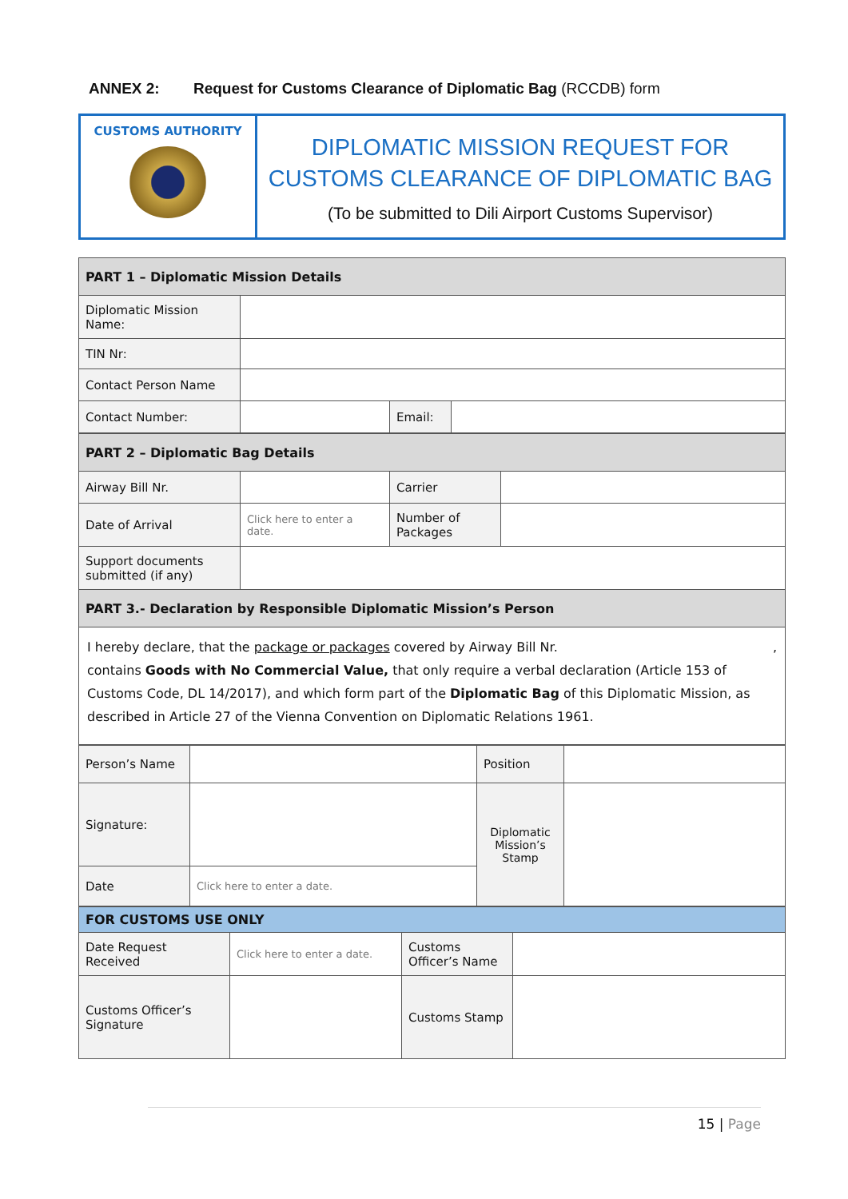ANNEX 2: Request for Customs Clearance of Diplomatic Bag (RCCDB) form
CUSTOMS AUTHORITY
DIPLOMATIC MISSION REQUEST FOR
CUSTOMS CLEARANCE OF DIPLOMATIC BAG
(To be submitted to Dili Airport Customs Supervisor)
| PART 1 – Diplomatic Mission Details | | | |
| --- | --- | --- | --- |
| Diplomatic Mission Name: | | | |
| TIN Nr: | | | |
| Contact Person Name | | | |
| Contact Number: | | Email: | |
| PART 2 – Diplomatic Bag Details | | | |
| --- | --- | --- | --- |
| Airway Bill Nr. | | Carrier | |
| Date of Arrival | Click here to enter a date. | Number of Packages | |
| Support documents submitted (if any) | | | |
| PART 3.- Declaration by Responsible Diplomatic Mission’s Person | | | |
| I hereby declare, that the package or packages covered by Airway Bill Nr. , contains Goods with No Commercial Value, that only require a verbal declaration (Article 153 of Customs Code, DL 14/2017), and which form part of the Diplomatic Bag of this Diplomatic Mission, as described in Article 27 of the Vienna Convention on Diplomatic Relations 1961. | | | |
| Person’s Name | | Position | |
| Signature: | | Diplomatic Mission’s Stamp | |
| Date | Click here to enter a date. | | |
| FOR CUSTOMS USE ONLY | | | |
| --- | --- | --- | --- |
| Date Request Received | Click here to enter a date. | Customs Officer’s Name | |
| Customs Officer’s Signature | | Customs Stamp | |
15 | Page